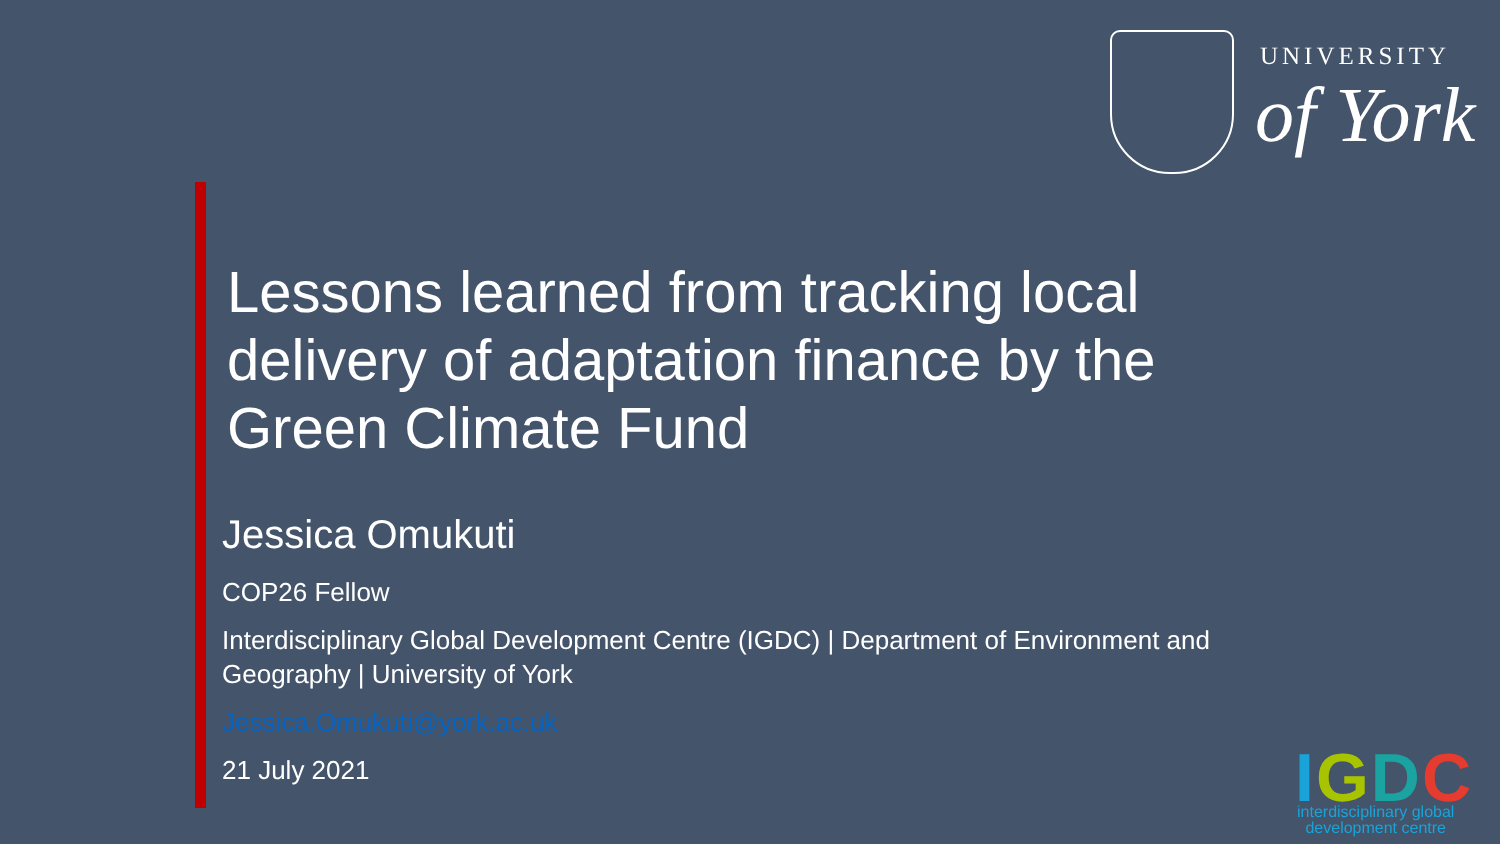UNIVERSITY
of York
Lessons learned from tracking local delivery of adaptation finance by the Green Climate Fund
Jessica Omukuti
COP26 Fellow
Interdisciplinary Global Development Centre (IGDC) | Department of Environment and Geography | University of York
Jessica.Omukuti@york.ac.uk
21 July 2021
IGDC
interdisciplinary global
development centre